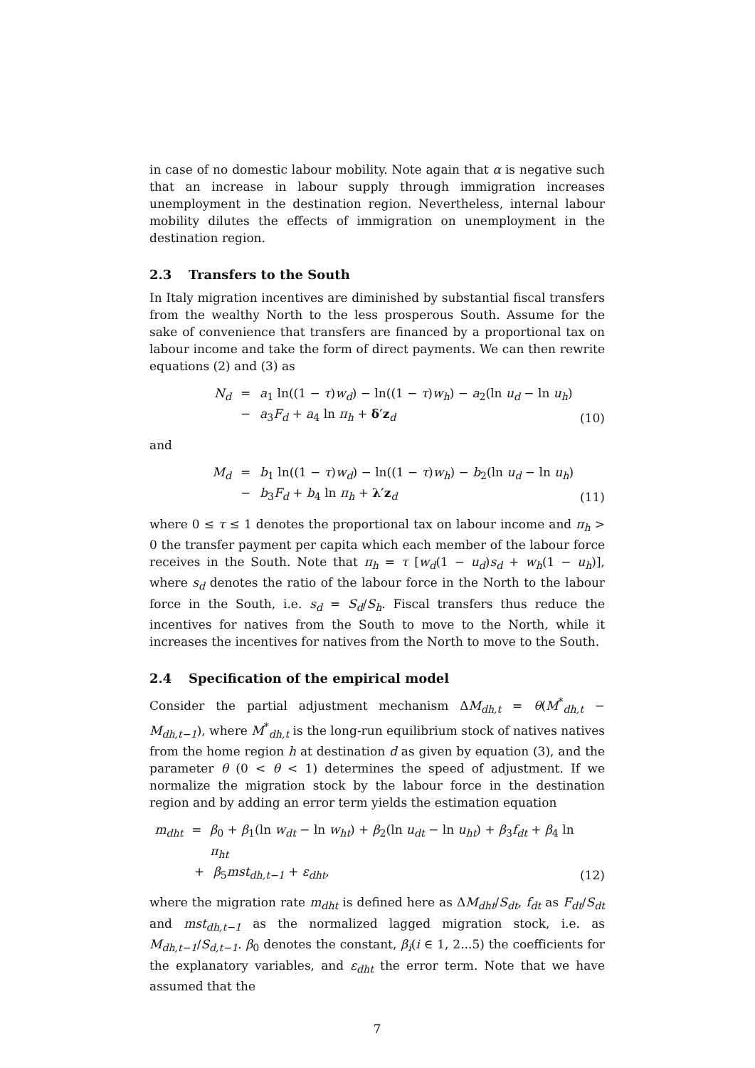in case of no domestic labour mobility. Note again that α is negative such that an increase in labour supply through immigration increases unemployment in the destination region. Nevertheless, internal labour mobility dilutes the effects of immigration on unemployment in the destination region.
2.3 Transfers to the South
In Italy migration incentives are diminished by substantial fiscal transfers from the wealthy North to the less prosperous South. Assume for the sake of convenience that transfers are financed by a proportional tax on labour income and take the form of direct payments. We can then rewrite equations (2) and (3) as
N<sub>d</sub> = a<sub>1</sub> ln((1 − τ)w<sub>d</sub>) − ln((1 − τ)w<sub>h</sub>) − a<sub>2</sub>(ln u<sub>d</sub> − ln u<sub>h</sub>)
− a<sub>3</sub>F<sub>d</sub> + a<sub>4</sub> ln π<sub>h</sub> + δ′z<sub>d</sub>
(10)
and
M<sub>d</sub> = b<sub>1</sub> ln((1 − τ)w<sub>d</sub>) − ln((1 − τ)w<sub>h</sub>) − b<sub>2</sub>(ln u<sub>d</sub> − ln u<sub>h</sub>)
− b<sub>3</sub>F<sub>d</sub> + b<sub>4</sub> ln π<sub>h</sub> + λ′z<sub>d</sub>
(11)
where 0 ≤ τ ≤ 1 denotes the proportional tax on labour income and π<sub>h</sub> > 0 the transfer payment per capita which each member of the labour force receives in the South. Note that π<sub>h</sub> = τ [w<sub>d</sub>(1 − u<sub>d</sub>)s<sub>d</sub> + w<sub>h</sub>(1 − u<sub>h</sub>)], where s<sub>d</sub> denotes the ratio of the labour force in the North to the labour force in the South, i.e. s<sub>d</sub> = S<sub>d</sub>/S<sub>h</sub>. Fiscal transfers thus reduce the incentives for natives from the South to move to the North, while it increases the incentives for natives from the North to move to the South.
2.4 Specification of the empirical model
Consider the partial adjustment mechanism ΔM<sub>dh,t</sub> = θ(M<sup>*</sup><sub>dh,t</sub> − M<sub>dh,t−1</sub>), where M<sup>*</sup><sub>dh,t</sub> is the long-run equilibrium stock of natives natives from the home region h at destination d as given by equation (3), and the parameter θ (0 < θ < 1) determines the speed of adjustment. If we normalize the migration stock by the labour force in the destination region and by adding an error term yields the estimation equation
m<sub>dht</sub> = β<sub>0</sub> + β<sub>1</sub>(ln w<sub>dt</sub> − ln w<sub>ht</sub>) + β<sub>2</sub>(ln u<sub>dt</sub> − ln u<sub>ht</sub>) + β<sub>3</sub>f<sub>dt</sub> + β<sub>4</sub> ln π<sub>ht</sub>
+ β<sub>5</sub>mst<sub>dh,t−1</sub> + ε<sub>dht</sub>,
(12)
where the migration rate m<sub>dht</sub> is defined here as ΔM<sub>dht</sub>/S<sub>dt</sub>, f<sub>dt</sub> as F<sub>dt</sub>/S<sub>dt</sub> and mst<sub>dh,t−1</sub> as the normalized lagged migration stock, i.e. as M<sub>dh,t−1</sub>/S<sub>d,t−1</sub>. β<sub>0</sub> denotes the constant, β<sub>i</sub>(i ∈ 1, 2...5) the coefficients for the explanatory variables, and ε<sub>dht</sub> the error term. Note that we have assumed that the
7